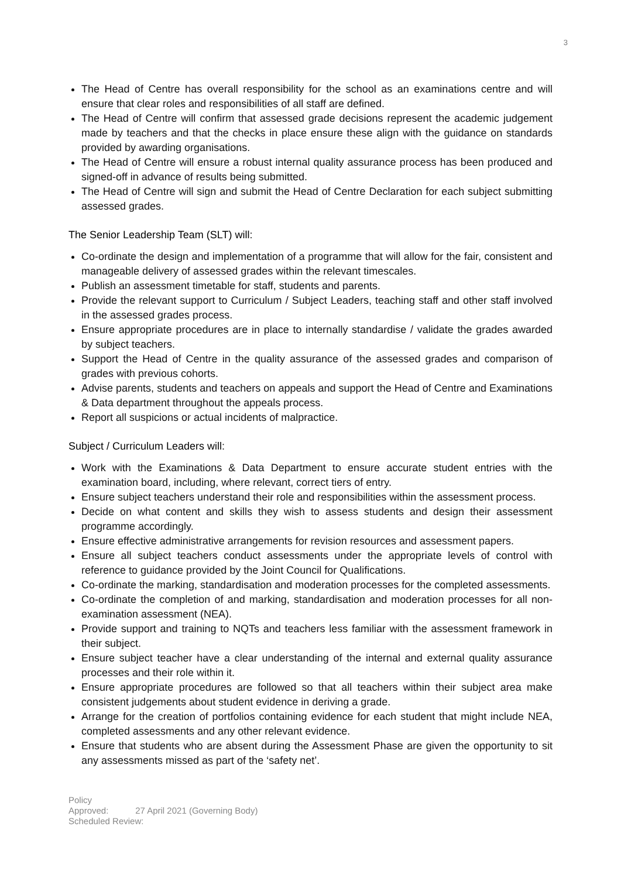3
The Head of Centre has overall responsibility for the school as an examinations centre and will ensure that clear roles and responsibilities of all staff are defined.
The Head of Centre will confirm that assessed grade decisions represent the academic judgement made by teachers and that the checks in place ensure these align with the guidance on standards provided by awarding organisations.
The Head of Centre will ensure a robust internal quality assurance process has been produced and signed-off in advance of results being submitted.
The Head of Centre will sign and submit the Head of Centre Declaration for each subject submitting assessed grades.
The Senior Leadership Team (SLT) will:
Co-ordinate the design and implementation of a programme that will allow for the fair, consistent and manageable delivery of assessed grades within the relevant timescales.
Publish an assessment timetable for staff, students and parents.
Provide the relevant support to Curriculum / Subject Leaders, teaching staff and other staff involved in the assessed grades process.
Ensure appropriate procedures are in place to internally standardise / validate the grades awarded by subject teachers.
Support the Head of Centre in the quality assurance of the assessed grades and comparison of grades with previous cohorts.
Advise parents, students and teachers on appeals and support the Head of Centre and Examinations & Data department throughout the appeals process.
Report all suspicions or actual incidents of malpractice.
Subject / Curriculum Leaders will:
Work with the Examinations & Data Department to ensure accurate student entries with the examination board, including, where relevant, correct tiers of entry.
Ensure subject teachers understand their role and responsibilities within the assessment process.
Decide on what content and skills they wish to assess students and design their assessment programme accordingly.
Ensure effective administrative arrangements for revision resources and assessment papers.
Ensure all subject teachers conduct assessments under the appropriate levels of control with reference to guidance provided by the Joint Council for Qualifications.
Co-ordinate the marking, standardisation and moderation processes for the completed assessments.
Co-ordinate the completion of and marking, standardisation and moderation processes for all non-examination assessment (NEA).
Provide support and training to NQTs and teachers less familiar with the assessment framework in their subject.
Ensure subject teacher have a clear understanding of the internal and external quality assurance processes and their role within it.
Ensure appropriate procedures are followed so that all teachers within their subject area make consistent judgements about student evidence in deriving a grade.
Arrange for the creation of portfolios containing evidence for each student that might include NEA, completed assessments and any other relevant evidence.
Ensure that students who are absent during the Assessment Phase are given the opportunity to sit any assessments missed as part of the ‘safety net’.
Policy Approved: 27 April 2021 (Governing Body)
Scheduled Review: